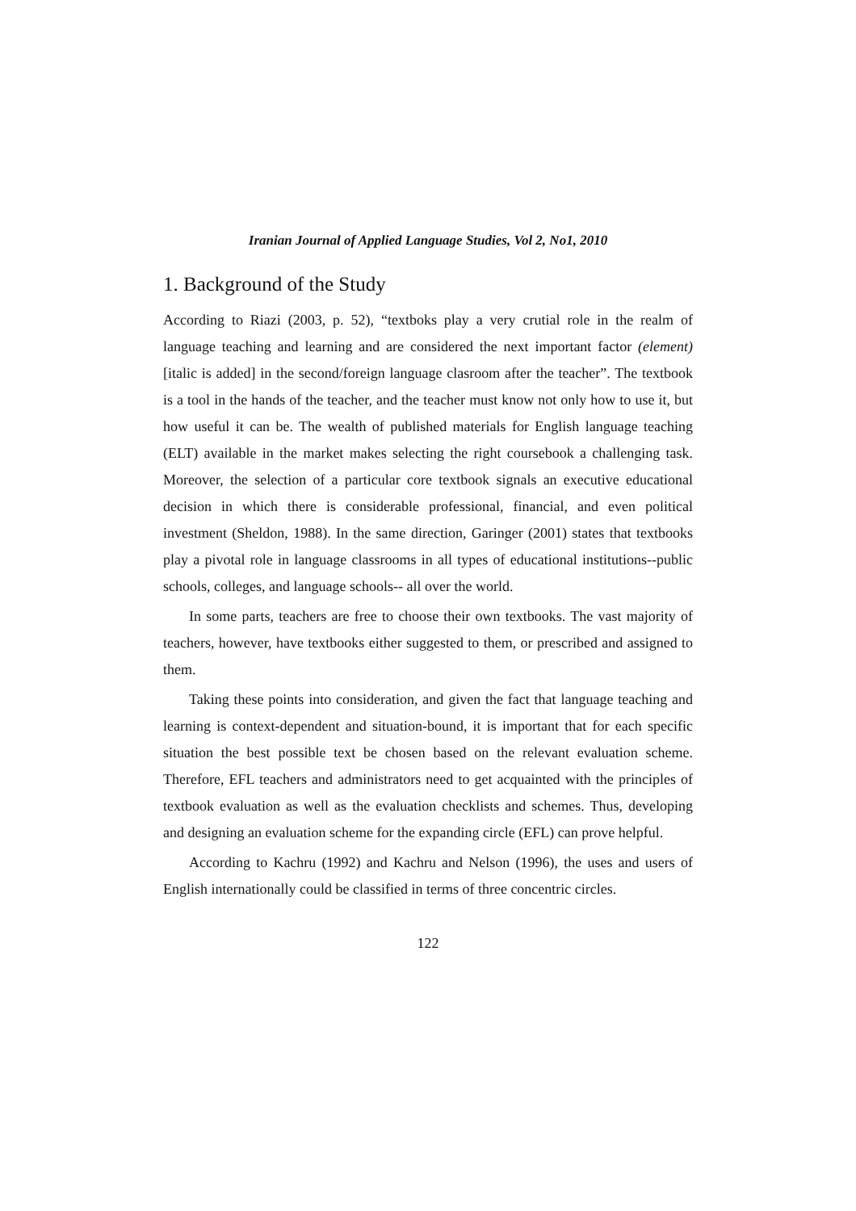Iranian Journal of Applied Language Studies, Vol 2, No1, 2010
1. Background of the Study
According to Riazi (2003, p. 52), “textboks play a very crutial role in the realm of language teaching and learning and are considered the next important factor (element) [italic is added] in the second/foreign language clasroom after the teacher”. The textbook is a tool in the hands of the teacher, and the teacher must know not only how to use it, but how useful it can be. The wealth of published materials for English language teaching (ELT) available in the market makes selecting the right coursebook a challenging task. Moreover, the selection of a particular core textbook signals an executive educational decision in which there is considerable professional, financial, and even political investment (Sheldon, 1988). In the same direction, Garinger (2001) states that textbooks play a pivotal role in language classrooms in all types of educational institutions--public schools, colleges, and language schools-- all over the world.
In some parts, teachers are free to choose their own textbooks. The vast majority of teachers, however, have textbooks either suggested to them, or prescribed and assigned to them.
Taking these points into consideration, and given the fact that language teaching and learning is context-dependent and situation-bound, it is important that for each specific situation the best possible text be chosen based on the relevant evaluation scheme. Therefore, EFL teachers and administrators need to get acquainted with the principles of textbook evaluation as well as the evaluation checklists and schemes. Thus, developing and designing an evaluation scheme for the expanding circle (EFL) can prove helpful.
According to Kachru (1992) and Kachru and Nelson (1996), the uses and users of English internationally could be classified in terms of three concentric circles.
122